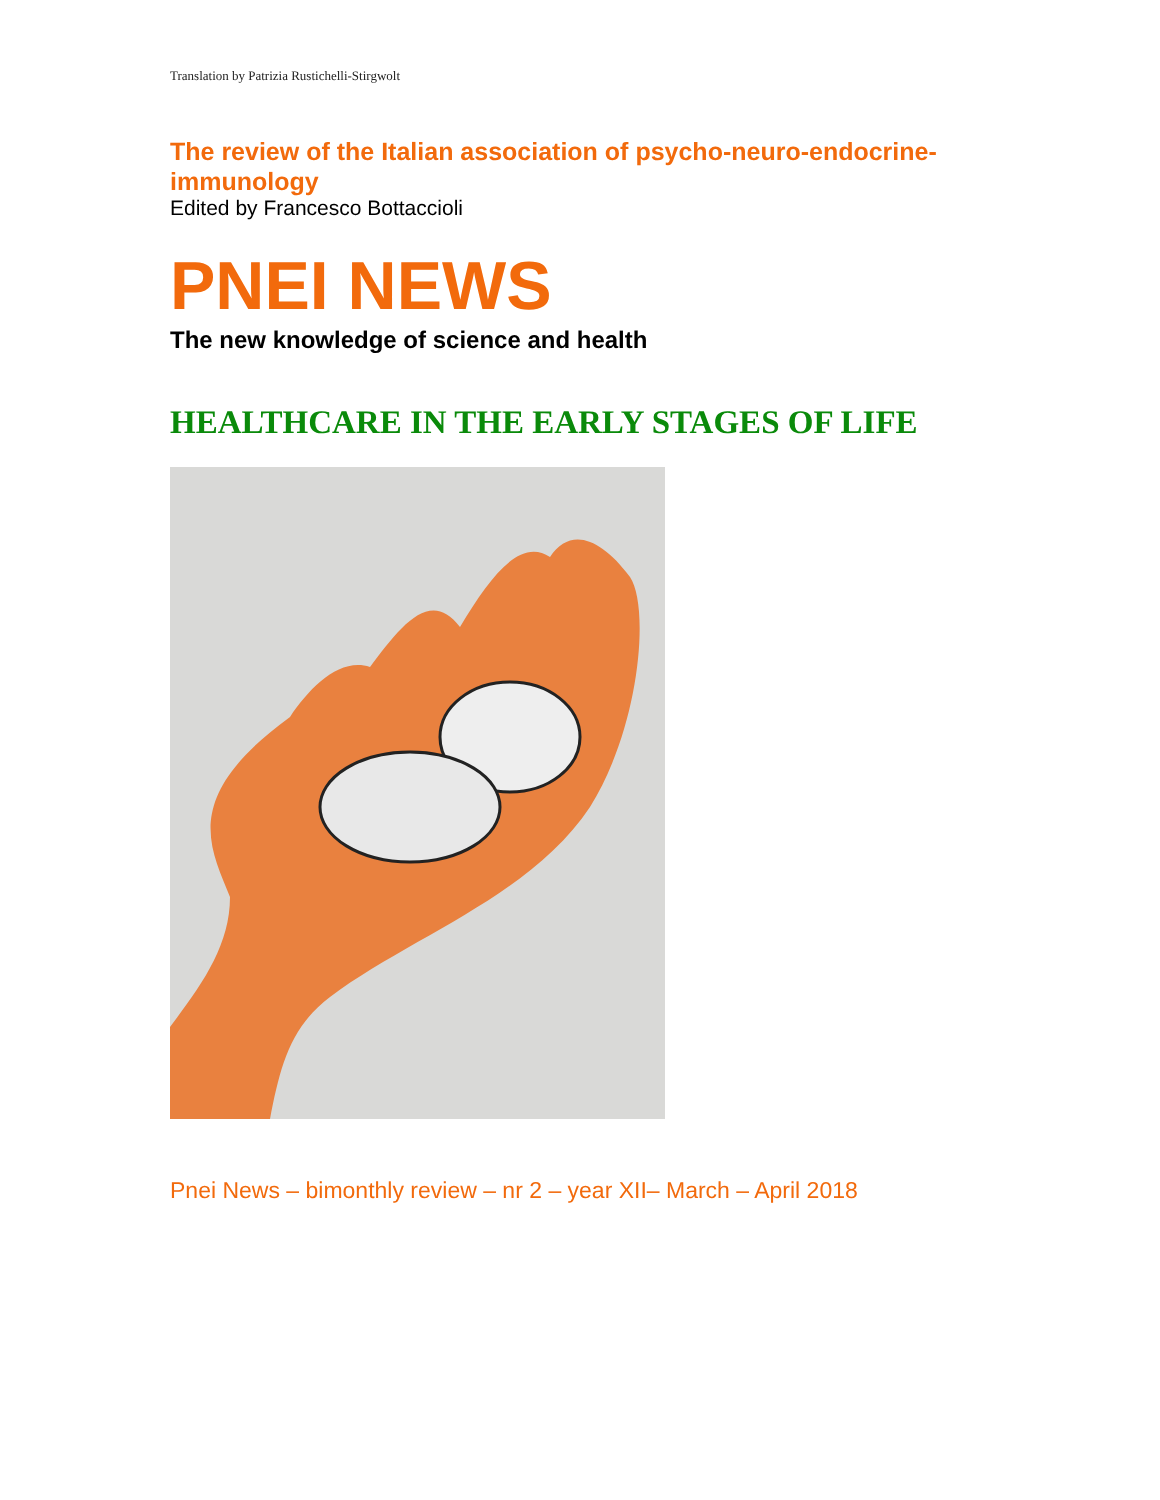Translation by Patrizia Rustichelli-Stirgwolt
The review of the Italian association of psycho-neuro-endocrine-immunology
Edited by Francesco Bottaccioli
PNEI NEWS
The new knowledge of science and health
HEALTHCARE IN THE EARLY STAGES OF LIFE
Pnei News – bimonthly review – nr 2 – year XII– March – April 2018